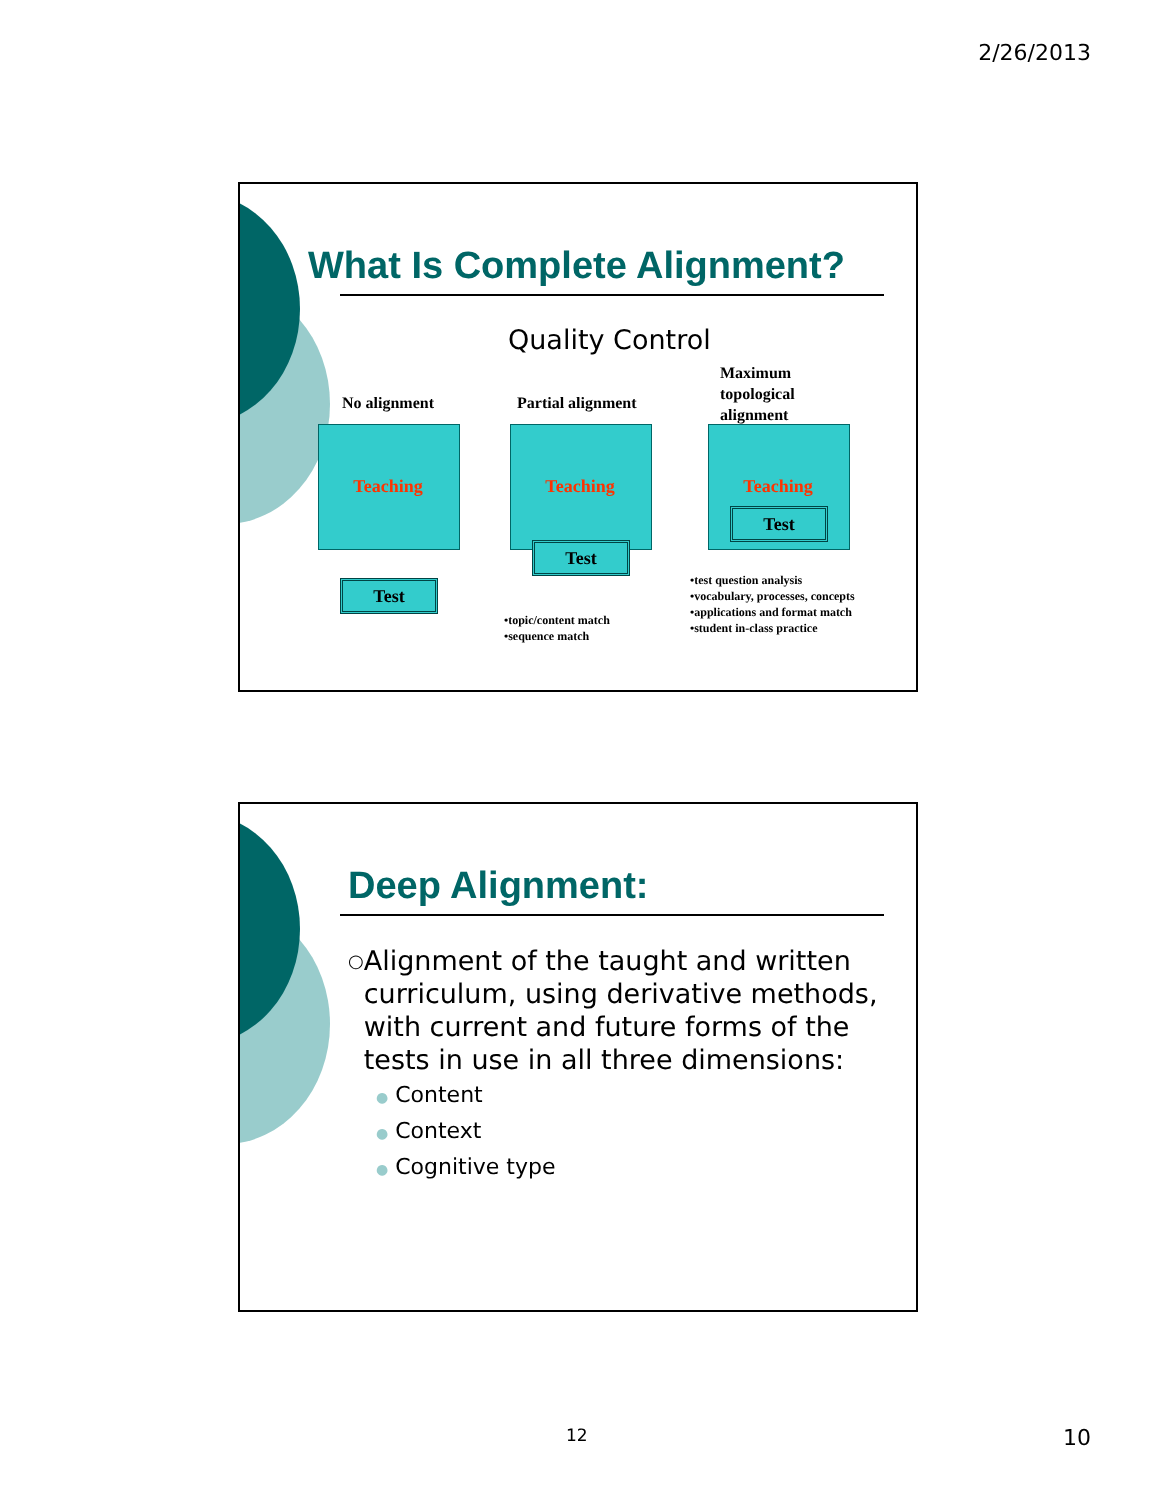2/26/2013
What Is Complete Alignment?
Quality Control
No alignment Partial alignment
Maximum
topological
alignment
Teaching Teaching Teaching
Test
Test
Test
•topic/content match
•sequence match
•test question analysis
•vocabulary, processes, concepts
•applications and format match
•student in-class practice
Deep Alignment:
○ Alignment of the taught and written curriculum, using derivative methods, with current and future forms of the tests in use in all three dimensions:
● Content
● Context
● Cognitive type
12 10